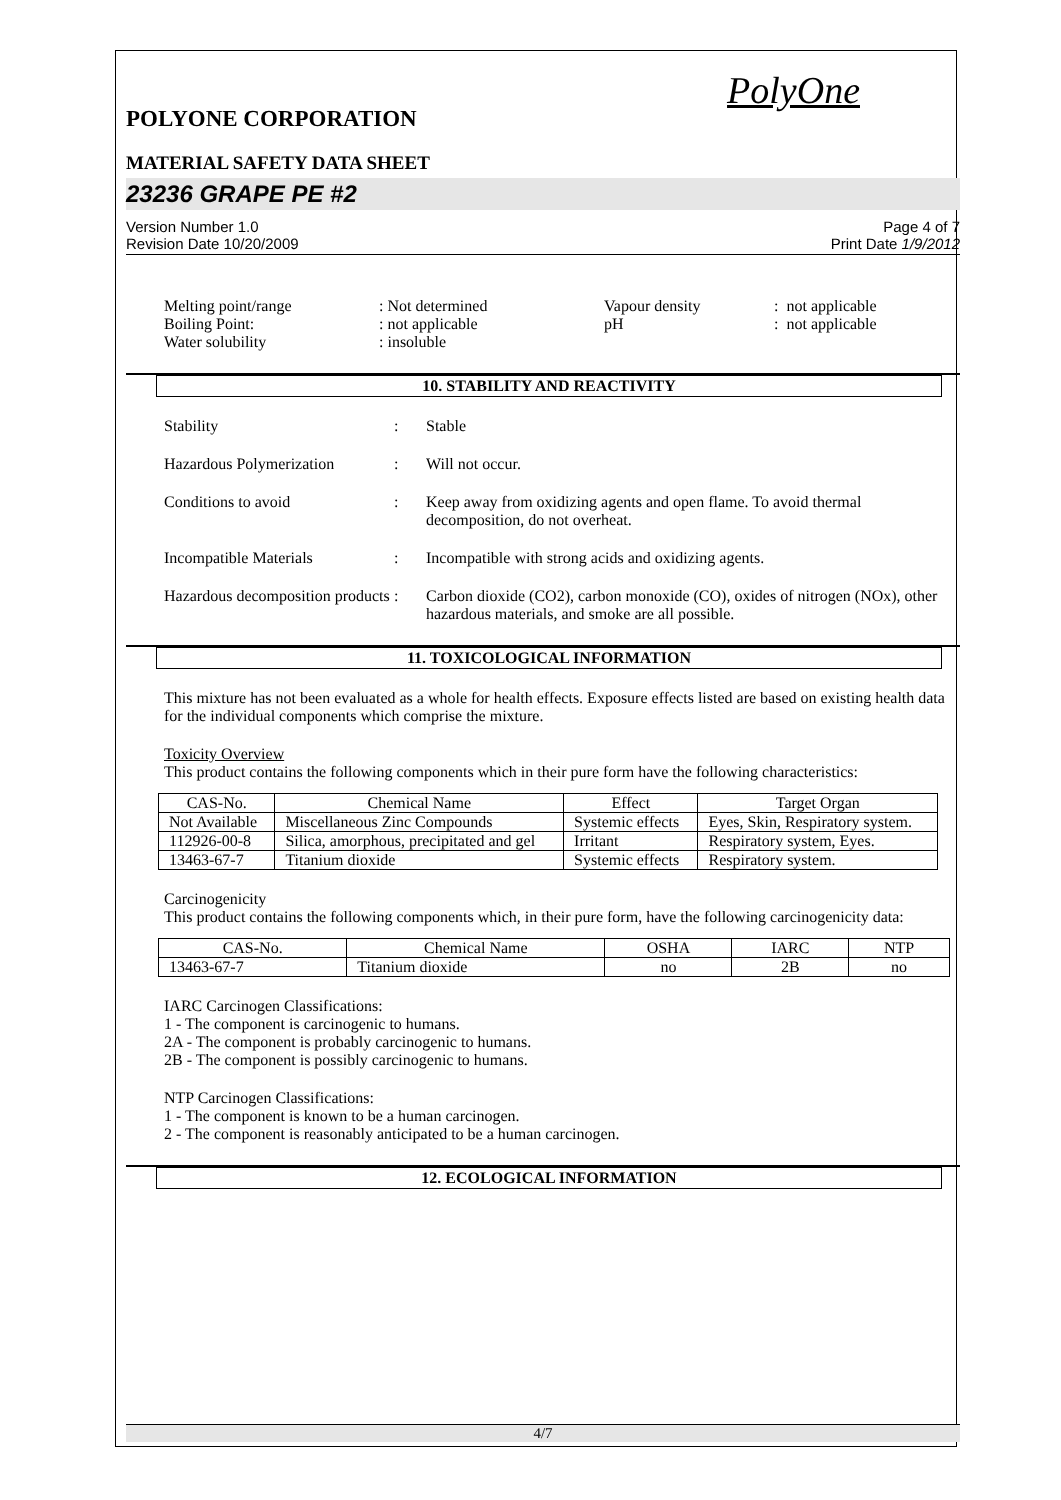PolyOne
POLYONE CORPORATION
MATERIAL SAFETY DATA SHEET
23236 GRAPE PE #2
Version Number 1.0
Revision Date 10/20/2009
Page 4 of 7
Print Date 1/9/2012
| Melting point/range | : Not determined | Vapour density | : not applicable |
| Boiling Point: | : not applicable | pH | : not applicable |
| Water solubility | : insoluble | | |
10. STABILITY AND REACTIVITY
Stability : Stable
Hazardous Polymerization
: Will not occur.
Conditions to avoid : Keep away from oxidizing agents and open flame. To avoid thermal decomposition, do not overheat.
Incompatible Materials : Incompatible with strong acids and oxidizing agents.
Hazardous decomposition products
: Carbon dioxide (CO2), carbon monoxide (CO), oxides of nitrogen (NOx), other hazardous materials, and smoke are all possible.
11. TOXICOLOGICAL INFORMATION
This mixture has not been evaluated as a whole for health effects. Exposure effects listed are based on existing health data for the individual components which comprise the mixture.
Toxicity Overview
This product contains the following components which in their pure form have the following characteristics:
| CAS-No. | Chemical Name | Effect | Target Organ |
| --- | --- | --- | --- |
| Not Available | Miscellaneous Zinc Compounds | Systemic effects | Eyes, Skin, Respiratory system. |
| 112926-00-8 | Silica, amorphous, precipitated and gel | Irritant | Respiratory system, Eyes. |
| 13463-67-7 | Titanium dioxide | Systemic effects | Respiratory system. |
Carcinogenicity
This product contains the following components which, in their pure form, have the following carcinogenicity data:
| CAS-No. | Chemical Name | OSHA | IARC | NTP |
| --- | --- | --- | --- | --- |
| 13463-67-7 | Titanium dioxide | no | 2B | no |
IARC Carcinogen Classifications:
1 - The component is carcinogenic to humans.
2A - The component is probably carcinogenic to humans.
2B - The component is possibly carcinogenic to humans.
NTP Carcinogen Classifications:
1 - The component is known to be a human carcinogen.
2 - The component is reasonably anticipated to be a human carcinogen.
12. ECOLOGICAL INFORMATION
4/7